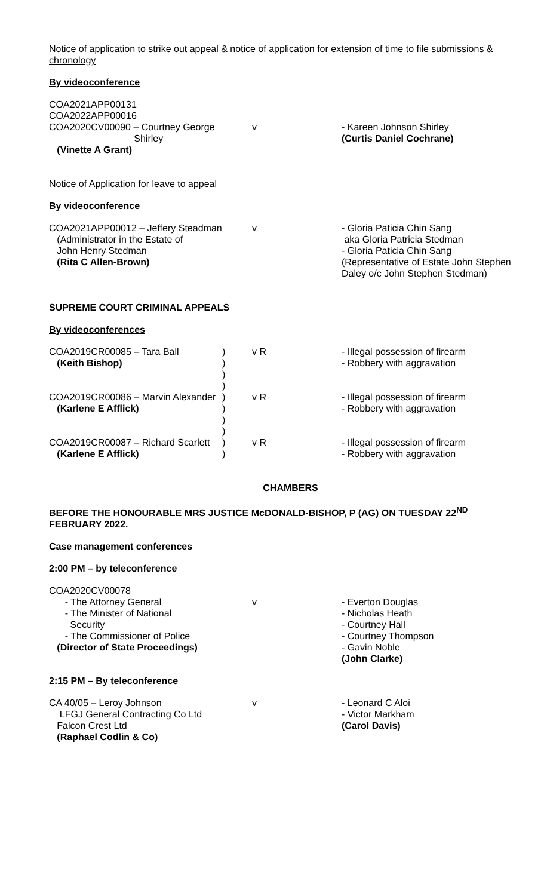Notice of application to strike out appeal & notice of application for extension of time to file submissions & chronology
By videoconference
| COA2021APP00131 COA2022APP00016 COA2020CV00090 – Courtney George Shirley (Vinette A Grant) | | v | - Kareen Johnson Shirley (Curtis Daniel Cochrane) |
Notice of Application for leave to appeal
By videoconference
| COA2021APP00012 – Jeffery Steadman (Administrator in the Estate of John Henry Stedman (Rita C Allen-Brown) | | v | - Gloria Paticia Chin Sang aka Gloria Patricia Stedman - Gloria Paticia Chin Sang (Representative of Estate John Stephen Daley o/c John Stephen Stedman) |
SUPREME COURT CRIMINAL APPEALS
By videoconferences
| COA2019CR00085 – Tara Ball (Keith Bishop) | ) ) ) ) | v R | - Illegal possession of firearm - Robbery with aggravation |
| COA2019CR00086 – Marvin Alexander (Karlene E Afflick) | ) ) ) ) | v R | - Illegal possession of firearm - Robbery with aggravation |
| COA2019CR00087 – Richard Scarlett (Karlene E Afflick) | ) ) | v R | - Illegal possession of firearm - Robbery with aggravation |
CHAMBERS
BEFORE THE HONOURABLE MRS JUSTICE McDONALD-BISHOP, P (AG) ON TUESDAY 22<sup>ND</sup> FEBRUARY 2022.
Case management conferences
2:00 PM – by teleconference
| COA2020CV00078 - The Attorney General - The Minister of National Security - The Commissioner of Police (Director of State Proceedings) | | v | - Everton Douglas - Nicholas Heath - Courtney Hall - Courtney Thompson - Gavin Noble (John Clarke) |
2:15 PM – By teleconference
| CA 40/05 – Leroy Johnson LFGJ General Contracting Co Ltd Falcon Crest Ltd (Raphael Codlin & Co) | | v | - Leonard C Aloi - Victor Markham (Carol Davis) |